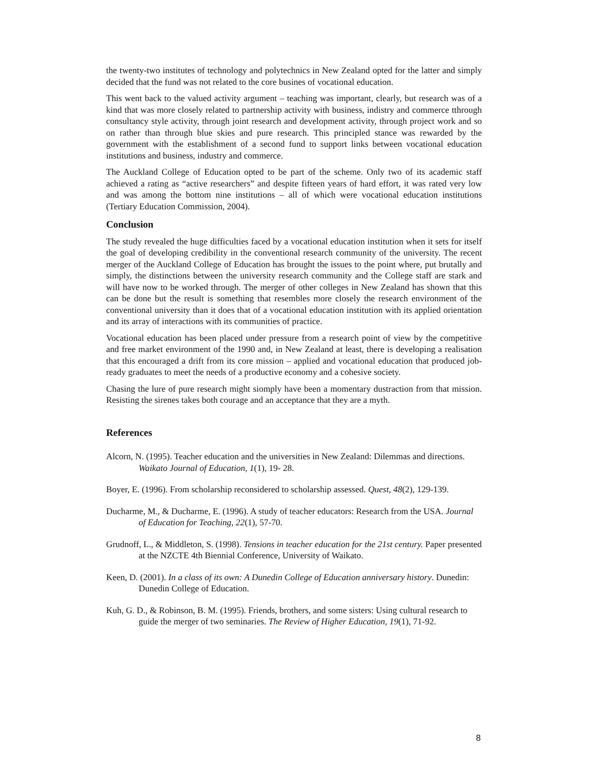the twenty-two institutes of technology and polytechnics in New Zealand opted for the latter and simply decided that the fund was not related to the core busines of vocational education.
This went back to the valued activity argument – teaching was important, clearly, but research was of a kind that was more closely related to partnership activity with business, indistry and commerce tthrough consultancy style activity, through joint research and development activity, through project work and so on rather than through blue skies and pure research. This principled stance was rewarded by the government with the establishment of a second fund to support links between vocational education institutions and business, industry and commerce.
The Auckland College of Education opted to be part of the scheme. Only two of its academic staff achieved a rating as “active researchers” and despite fifteen years of hard effort, it was rated very low and was among the bottom nine institutions – all of which were vocational education institutions (Tertiary Education Commission, 2004).
Conclusion
The study revealed the huge difficulties faced by a vocational education institution when it sets for itself the goal of developing credibility in the conventional research community of the university. The recent merger of the Auckland College of Education has brought the issues to the point where, put brutally and simply, the distinctions between the university research community and the College staff are stark and will have now to be worked through. The merger of other colleges in New Zealand has shown that this can be done but the result is something that resembles more closely the research environment of the conventional university than it does that of a vocational education institution with its applied orientation and its array of interactions with its communities of practice.
Vocational education has been placed under pressure from a research point of view by the competitive and free market environment of the 1990 and, in New Zealand at least, there is developing a realisation that this encouraged a drift from its core mission – applied and vocational education that produced job-ready graduates to meet the needs of a productive economy and a cohesive society.
Chasing the lure of pure research might siomply have been a momentary dustraction from that mission. Resisting the sirenes takes both courage and an acceptance that they are a myth.
References
Alcorn, N. (1995). Teacher education and the universities in New Zealand: Dilemmas and directions. Waikato Journal of Education, 1(1), 19- 28.
Boyer, E. (1996). From scholarship reconsidered to scholarship assessed. Quest, 48(2), 129-139.
Ducharme, M., & Ducharme, E. (1996). A study of teacher educators: Research from the USA. Journal of Education for Teaching, 22(1), 57-70.
Grudnoff, L., & Middleton, S. (1998). Tensions in teacher education for the 21st century. Paper presented at the NZCTE 4th Biennial Conference, University of Waikato.
Keen, D. (2001). In a class of its own: A Dunedin College of Education anniversary history. Dunedin: Dunedin College of Education.
Kuh, G. D., & Robinson, B. M. (1995). Friends, brothers, and some sisters: Using cultural research to guide the merger of two seminaries. The Review of Higher Education, 19(1), 71-92.
8